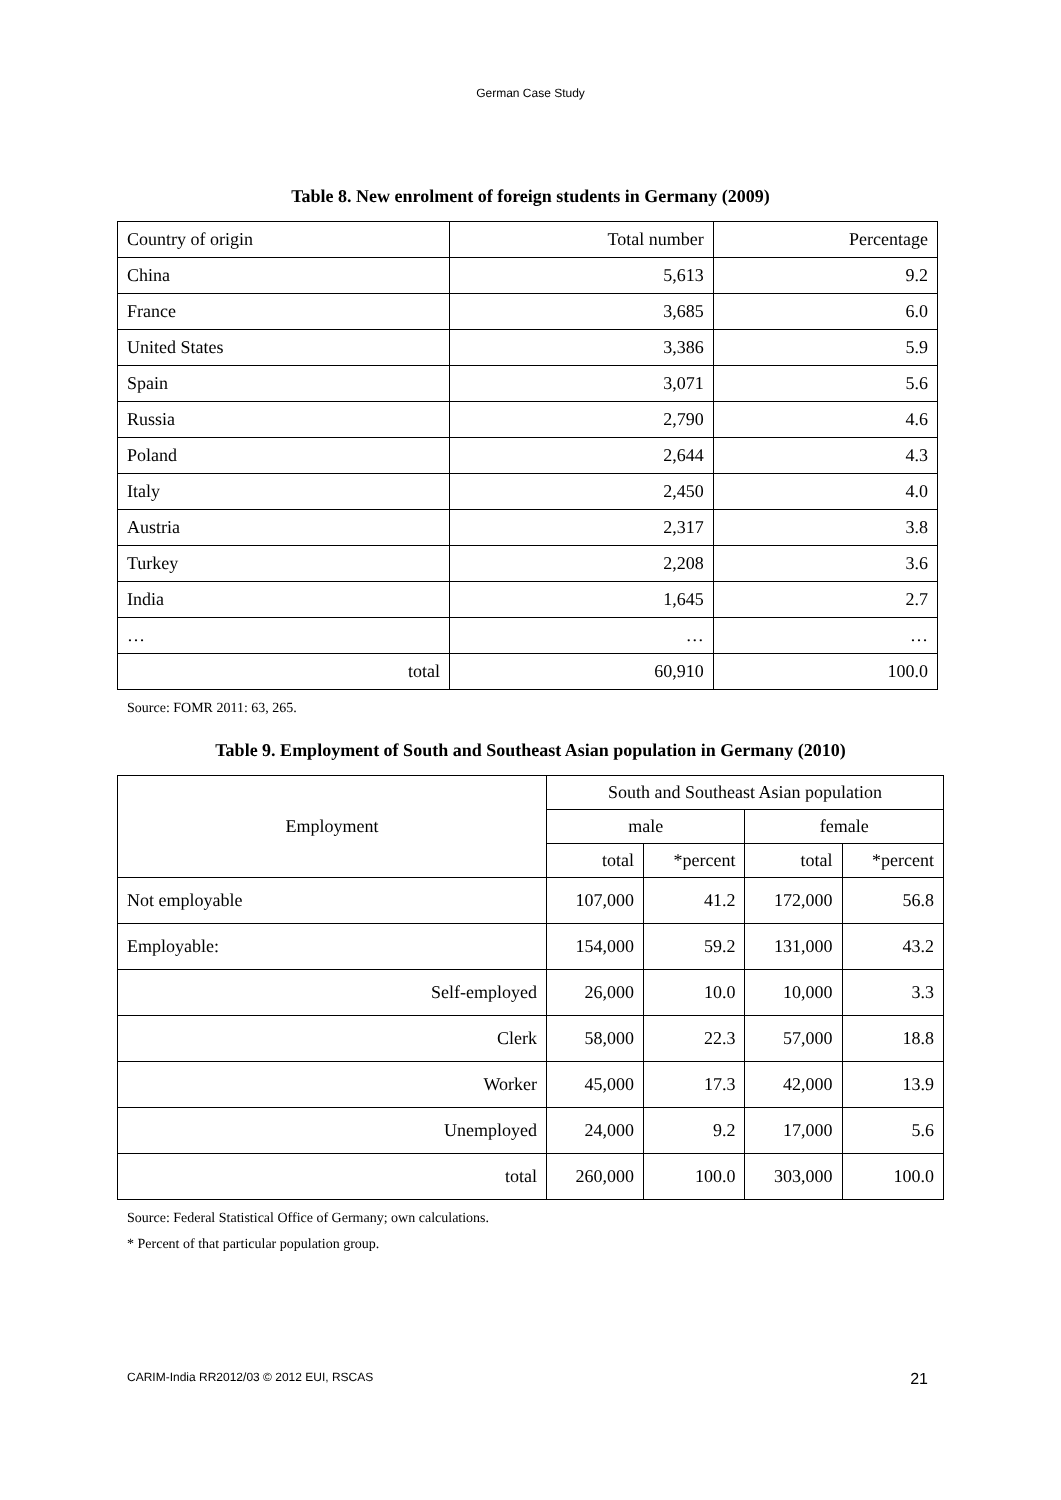German Case Study
Table 8. New enrolment of foreign students in Germany (2009)
| Country of origin | Total number | Percentage |
| China | 5,613 | 9.2 |
| France | 3,685 | 6.0 |
| United States | 3,386 | 5.9 |
| Spain | 3,071 | 5.6 |
| Russia | 2,790 | 4.6 |
| Poland | 2,644 | 4.3 |
| Italy | 2,450 | 4.0 |
| Austria | 2,317 | 3.8 |
| Turkey | 2,208 | 3.6 |
| India | 1,645 | 2.7 |
| … | … | … |
| total | 60,910 | 100.0 |
Source: FOMR 2011: 63, 265.
Table 9. Employment of South and Southeast Asian population in Germany (2010)
| Employment | South and Southeast Asian population | | | |
| | male | | female | |
| | total | *percent | total | *percent |
| Not employable | 107,000 | 41.2 | 172,000 | 56.8 |
| Employable: | 154,000 | 59.2 | 131,000 | 43.2 |
| Self-employed | 26,000 | 10.0 | 10,000 | 3.3 |
| Clerk | 58,000 | 22.3 | 57,000 | 18.8 |
| Worker | 45,000 | 17.3 | 42,000 | 13.9 |
| Unemployed | 24,000 | 9.2 | 17,000 | 5.6 |
| total | 260,000 | 100.0 | 303,000 | 100.0 |
Source: Federal Statistical Office of Germany; own calculations.
* Percent of that particular population group.
CARIM-India RR2012/03 © 2012 EUI, RSCAS 21